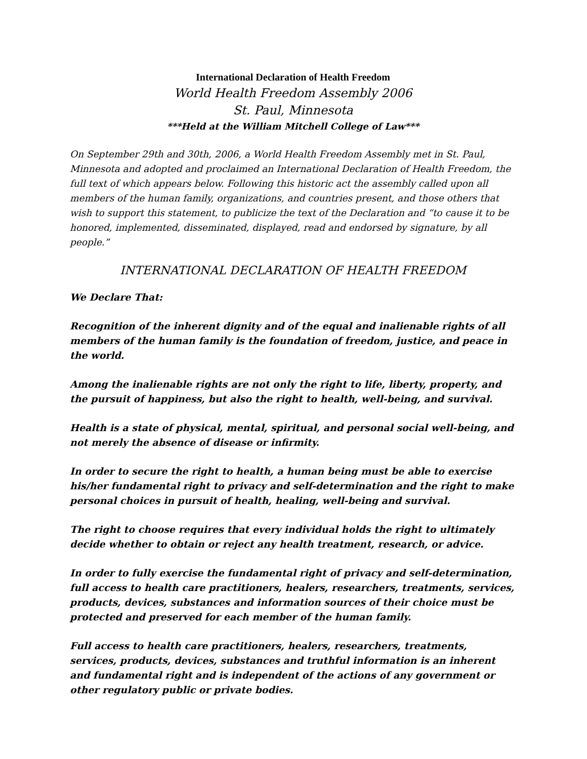International Declaration of Health Freedom
World Health Freedom Assembly 2006
St. Paul, Minnesota
***Held at the William Mitchell College of Law***
On September 29th and 30th, 2006, a World Health Freedom Assembly met in St. Paul, Minnesota and adopted and proclaimed an International Declaration of Health Freedom, the full text of which appears below. Following this historic act the assembly called upon all members of the human family, organizations, and countries present, and those others that wish to support this statement, to publicize the text of the Declaration and “to cause it to be honored, implemented, disseminated, displayed, read and endorsed by signature, by all people.”
INTERNATIONAL DECLARATION OF HEALTH FREEDOM
We Declare That:
Recognition of the inherent dignity and of the equal and inalienable rights of all members of the human family is the foundation of freedom, justice, and peace in the world.
Among the inalienable rights are not only the right to life, liberty, property, and the pursuit of happiness, but also the right to health, well-being, and survival.
Health is a state of physical, mental, spiritual, and personal social well-being, and not merely the absence of disease or infirmity.
In order to secure the right to health, a human being must be able to exercise his/her fundamental right to privacy and self-determination and the right to make personal choices in pursuit of health, healing, well-being and survival.
The right to choose requires that every individual holds the right to ultimately decide whether to obtain or reject any health treatment, research, or advice.
In order to fully exercise the fundamental right of privacy and self-determination, full access to health care practitioners, healers, researchers, treatments, services, products, devices, substances and information sources of their choice must be protected and preserved for each member of the human family.
Full access to health care practitioners, healers, researchers, treatments, services, products, devices, substances and truthful information is an inherent and fundamental right and is independent of the actions of any government or other regulatory public or private bodies.